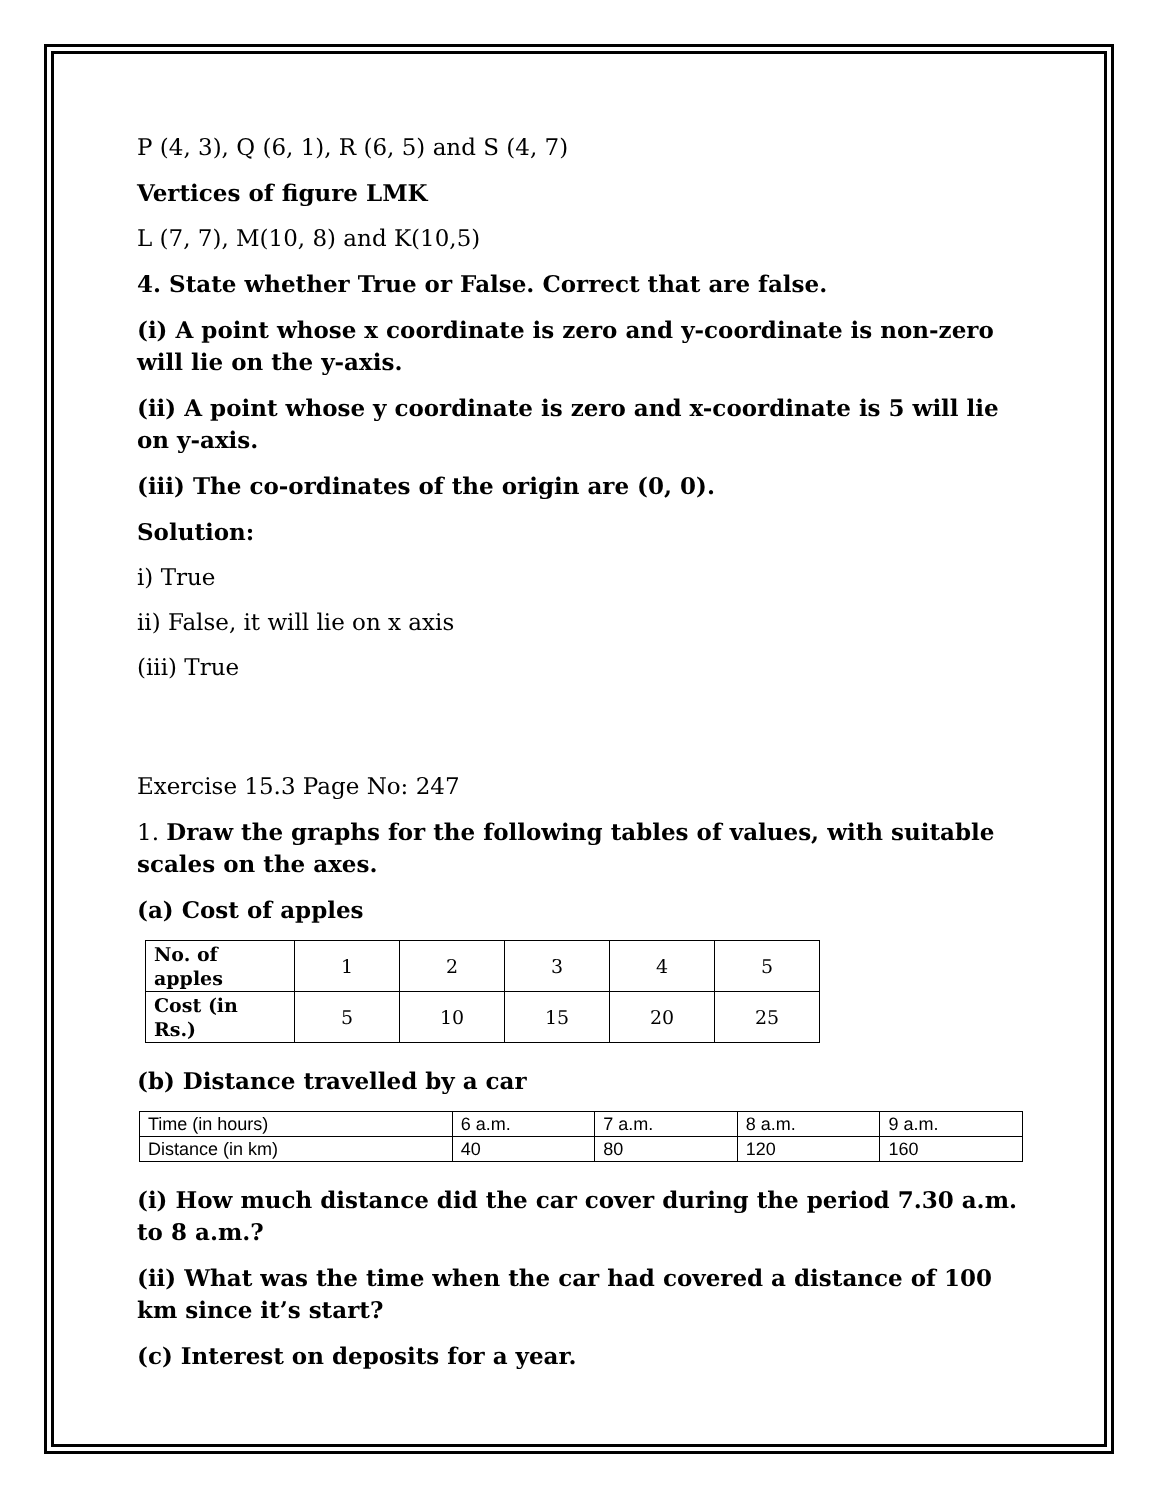P (4, 3), Q (6, 1), R (6, 5) and S (4, 7)
Vertices of figure LMK
L (7, 7), M(10, 8) and K(10,5)
4. State whether True or False. Correct that are false.
(i) A point whose x coordinate is zero and y-coordinate is non-zero will lie on the y-axis.
(ii) A point whose y coordinate is zero and x-coordinate is 5 will lie on y-axis.
(iii) The co-ordinates of the origin are (0, 0).
Solution:
i) True
ii) False, it will lie on x axis
(iii) True
Exercise 15.3 Page No: 247
1. Draw the graphs for the following tables of values, with suitable scales on the axes.
(a) Cost of apples
| No. of apples | 1 | 2 | 3 | 4 | 5 |
| Cost (in Rs.) | 5 | 10 | 15 | 20 | 25 |
(b) Distance travelled by a car
| Time (in hours) | 6 a.m. | 7 a.m. | 8 a.m. | 9 a.m. |
| Distance (in km) | 40 | 80 | 120 | 160 |
(i) How much distance did the car cover during the period 7.30 a.m. to 8 a.m.?
(ii) What was the time when the car had covered a distance of 100 km since it’s start?
(c) Interest on deposits for a year.